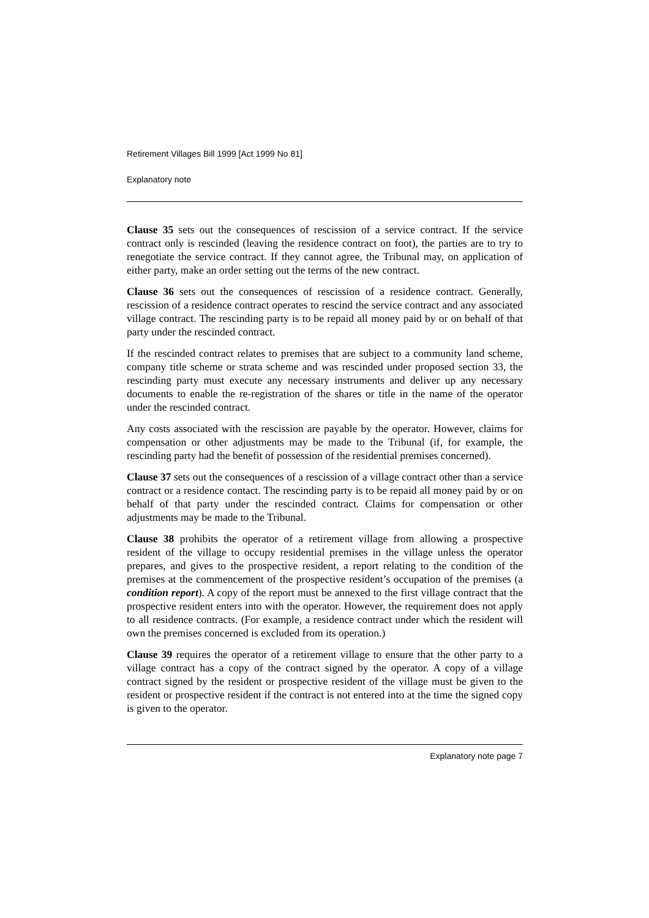Retirement Villages Bill 1999 [Act 1999 No 81]
Explanatory note
Clause 35 sets out the consequences of rescission of a service contract. If the service contract only is rescinded (leaving the residence contract on foot), the parties are to try to renegotiate the service contract. If they cannot agree, the Tribunal may, on application of either party, make an order setting out the terms of the new contract.
Clause 36 sets out the consequences of rescission of a residence contract. Generally, rescission of a residence contract operates to rescind the service contract and any associated village contract. The rescinding party is to be repaid all money paid by or on behalf of that party under the rescinded contract.
If the rescinded contract relates to premises that are subject to a community land scheme, company title scheme or strata scheme and was rescinded under proposed section 33, the rescinding party must execute any necessary instruments and deliver up any necessary documents to enable the re-registration of the shares or title in the name of the operator under the rescinded contract.
Any costs associated with the rescission are payable by the operator. However, claims for compensation or other adjustments may be made to the Tribunal (if, for example, the rescinding party had the benefit of possession of the residential premises concerned).
Clause 37 sets out the consequences of a rescission of a village contract other than a service contract or a residence contact. The rescinding party is to be repaid all money paid by or on behalf of that party under the rescinded contract. Claims for compensation or other adjustments may be made to the Tribunal.
Clause 38 prohibits the operator of a retirement village from allowing a prospective resident of the village to occupy residential premises in the village unless the operator prepares, and gives to the prospective resident, a report relating to the condition of the premises at the commencement of the prospective resident’s occupation of the premises (a condition report). A copy of the report must be annexed to the first village contract that the prospective resident enters into with the operator. However, the requirement does not apply to all residence contracts. (For example, a residence contract under which the resident will own the premises concerned is excluded from its operation.)
Clause 39 requires the operator of a retirement village to ensure that the other party to a village contract has a copy of the contract signed by the operator. A copy of a village contract signed by the resident or prospective resident of the village must be given to the resident or prospective resident if the contract is not entered into at the time the signed copy is given to the operator.
Explanatory note page 7